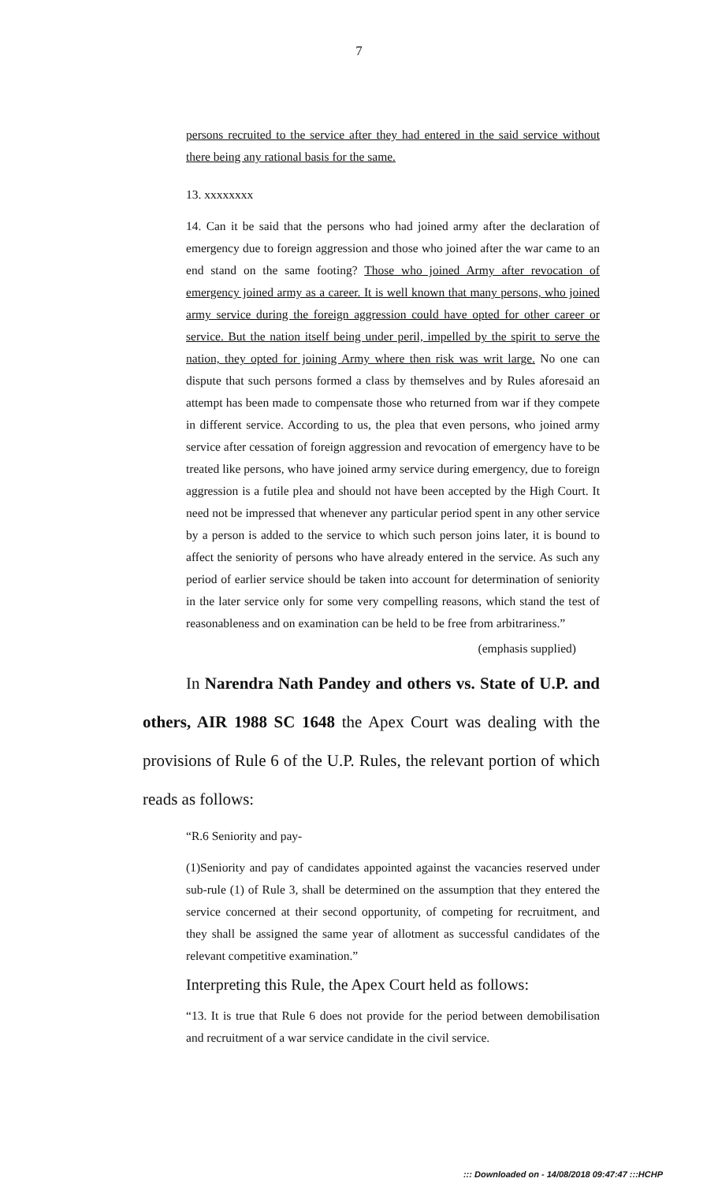7
persons recruited to the service after they had entered in the said service without there being any rational basis for the same.
13. xxxxxxxx
14. Can it be said that the persons who had joined army after the declaration of emergency due to foreign aggression and those who joined after the war came to an end stand on the same footing? Those who joined Army after revocation of emergency joined army as a career. It is well known that many persons, who joined army service during the foreign aggression could have opted for other career or service. But the nation itself being under peril, impelled by the spirit to serve the nation, they opted for joining Army where then risk was writ large. No one can dispute that such persons formed a class by themselves and by Rules aforesaid an attempt has been made to compensate those who returned from war if they compete in different service. According to us, the plea that even persons, who joined army service after cessation of foreign aggression and revocation of emergency have to be treated like persons, who have joined army service during emergency, due to foreign aggression is a futile plea and should not have been accepted by the High Court. It need not be impressed that whenever any particular period spent in any other service by a person is added to the service to which such person joins later, it is bound to affect the seniority of persons who have already entered in the service. As such any period of earlier service should be taken into account for determination of seniority in the later service only for some very compelling reasons, which stand the test of reasonableness and on examination can be held to be free from arbitrariness.”
(emphasis supplied)
In Narendra Nath Pandey and others vs. State of U.P. and others, AIR 1988 SC 1648 the Apex Court was dealing with the provisions of Rule 6 of the U.P. Rules, the relevant portion of which reads as follows:
“R.6 Seniority and pay-
(1)Seniority and pay of candidates appointed against the vacancies reserved under sub-rule (1) of Rule 3, shall be determined on the assumption that they entered the service concerned at their second opportunity, of competing for recruitment, and they shall be assigned the same year of allotment as successful candidates of the relevant competitive examination.”
Interpreting this Rule, the Apex Court held as follows:
“13. It is true that Rule 6 does not provide for the period between demobilisation and recruitment of a war service candidate in the civil service.
::: Downloaded on - 14/08/2018 09:47:47 :::HCHP